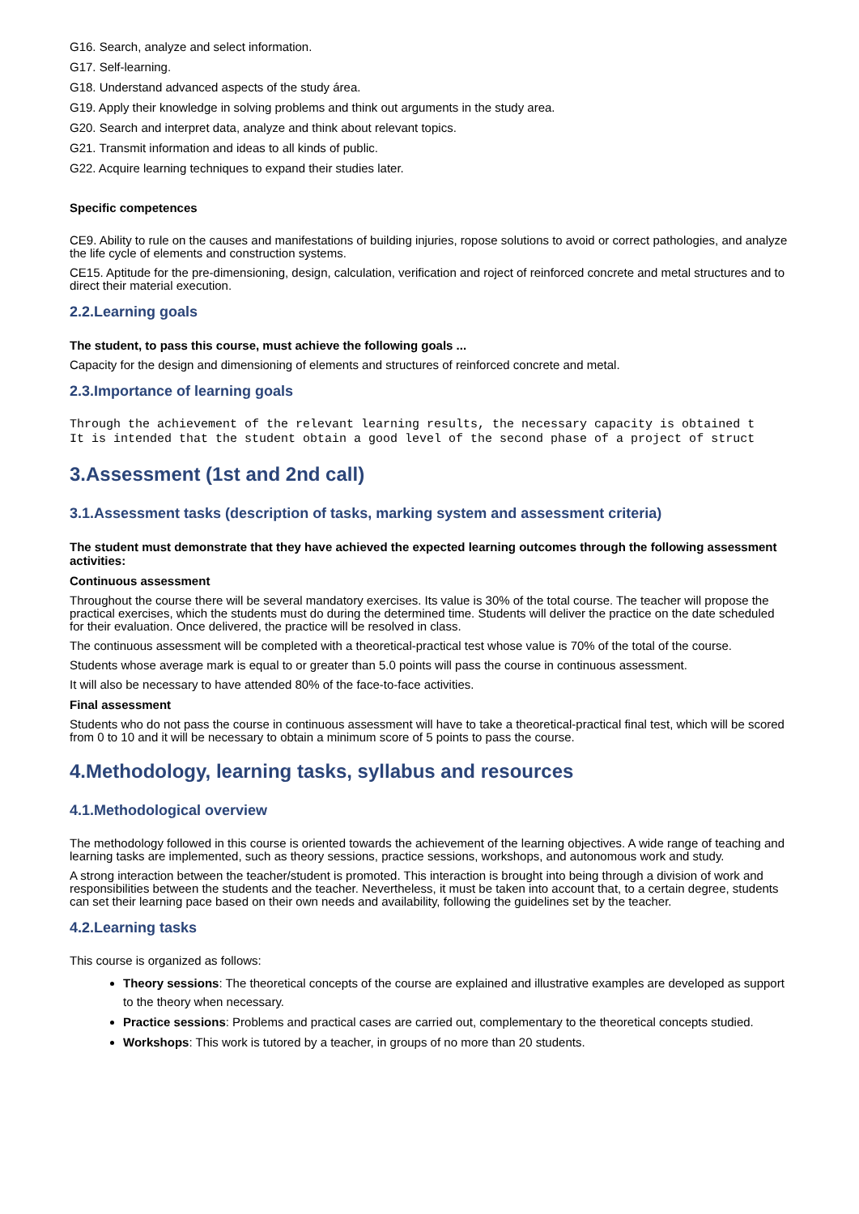G16. Search, analyze and select information.
G17. Self-learning.
G18. Understand advanced aspects of the study área.
G19. Apply their knowledge in solving problems and think out arguments in the study area.
G20. Search and interpret data, analyze and think about relevant topics.
G21. Transmit information and ideas to all kinds of public.
G22. Acquire learning techniques to expand their studies later.
Specific competences
CE9. Ability to rule on the causes and manifestations of building injuries, ropose solutions to avoid or correct pathologies, and analyze the life cycle of elements and construction systems.
CE15. Aptitude for the pre-dimensioning, design, calculation, verification and roject of reinforced concrete and metal structures and to direct their material execution.
2.2.Learning goals
The student, to pass this course, must achieve the following goals ...
Capacity for the design and dimensioning of elements and structures of reinforced concrete and metal.
2.3.Importance of learning goals
Through the achievement of the relevant learning results, the necessary capacity is obtained t
It is intended that the student obtain a good level of the second phase of a project of struct
3.Assessment (1st and 2nd call)
3.1.Assessment tasks (description of tasks, marking system and assessment criteria)
The student must demonstrate that they have achieved the expected learning outcomes through the following assessment activities:
Continuous assessment
Throughout the course there will be several mandatory exercises. Its value is 30% of the total course. The teacher will propose the practical exercises, which the students must do during the determined time. Students will deliver the practice on the date scheduled for their evaluation. Once delivered, the practice will be resolved in class.
The continuous assessment will be completed with a theoretical-practical test whose value is 70% of the total of the course.
Students whose average mark is equal to or greater than 5.0 points will pass the course in continuous assessment.
It will also be necessary to have attended 80% of the face-to-face activities.
Final assessment
Students who do not pass the course in continuous assessment will have to take a theoretical-practical final test, which will be scored from 0 to 10 and it will be necessary to obtain a minimum score of 5 points to pass the course.
4.Methodology, learning tasks, syllabus and resources
4.1.Methodological overview
The methodology followed in this course is oriented towards the achievement of the learning objectives. A wide range of teaching and learning tasks are implemented, such as theory sessions, practice sessions, workshops, and autonomous work and study.
A strong interaction between the teacher/student is promoted. This interaction is brought into being through a division of work and responsibilities between the students and the teacher. Nevertheless, it must be taken into account that, to a certain degree, students can set their learning pace based on their own needs and availability, following the guidelines set by the teacher.
4.2.Learning tasks
This course is organized as follows:
Theory sessions: The theoretical concepts of the course are explained and illustrative examples are developed as support to the theory when necessary.
Practice sessions: Problems and practical cases are carried out, complementary to the theoretical concepts studied.
Workshops: This work is tutored by a teacher, in groups of no more than 20 students.